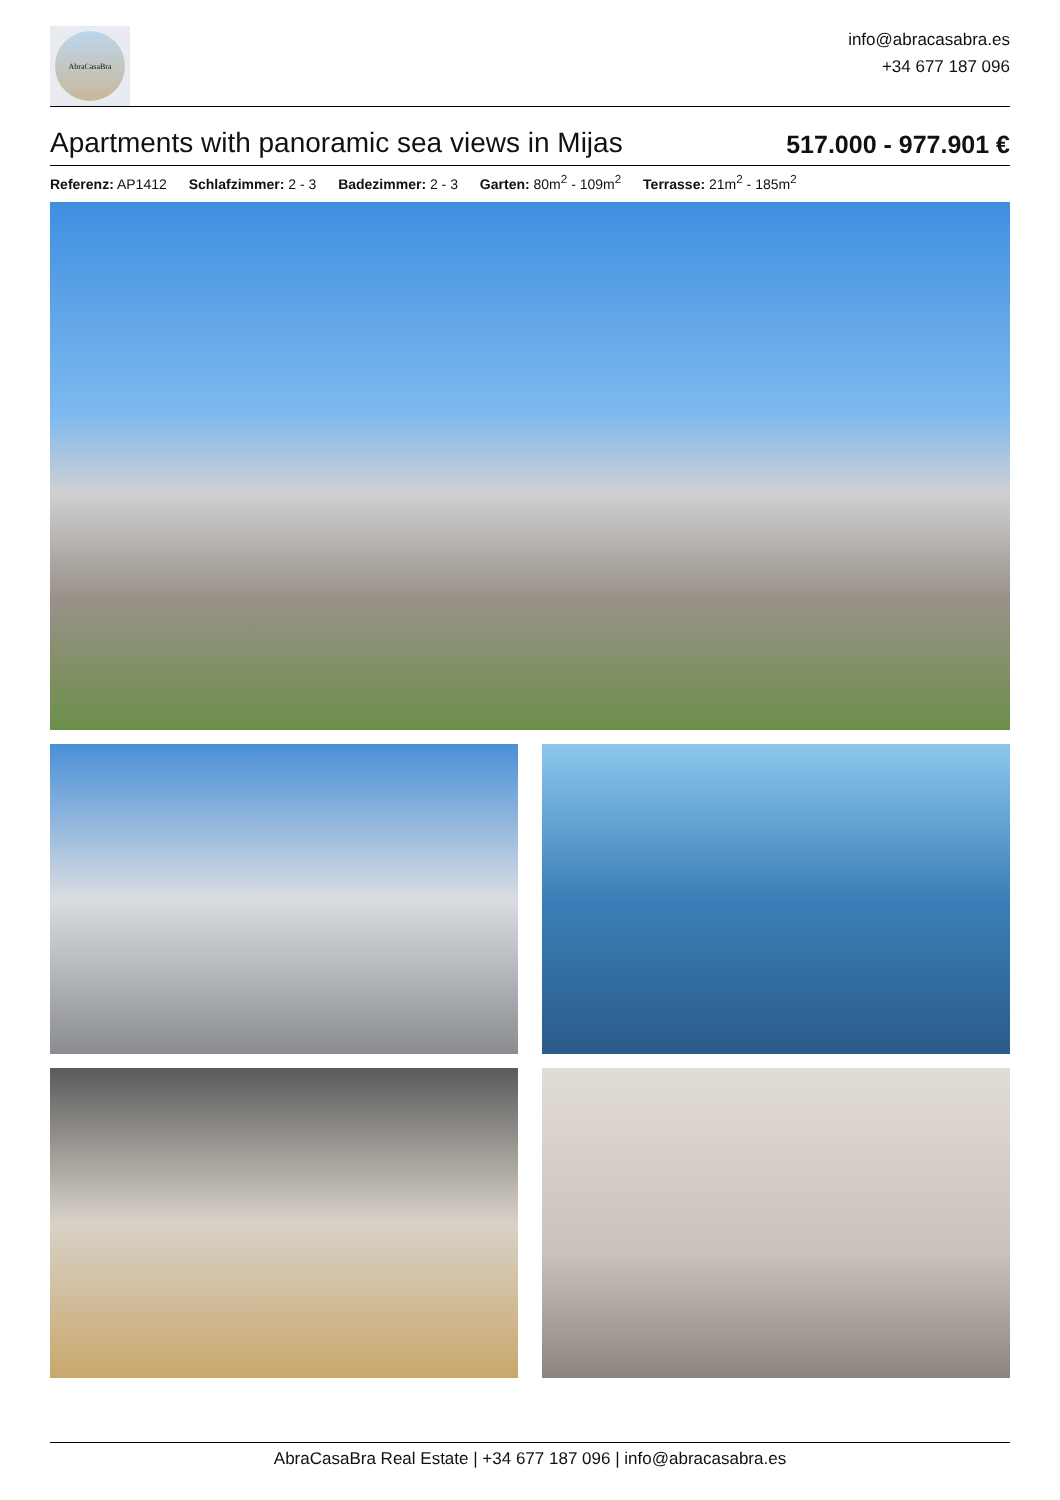AbraCasaBra
info@abracasabra.es
+34 677 187 096
Apartments with panoramic sea views in Mijas
517.000 - 977.901 €
Referenz: AP1412 Schlafzimmer: 2 - 3 Badezimmer: 2 - 3 Garten: 80m<sup>2</sup> - 109m<sup>2</sup> Terrasse: 21m<sup>2</sup> - 185m<sup>2</sup>
AbraCasaBra Real Estate | +34 677 187 096 | info@abracasabra.es